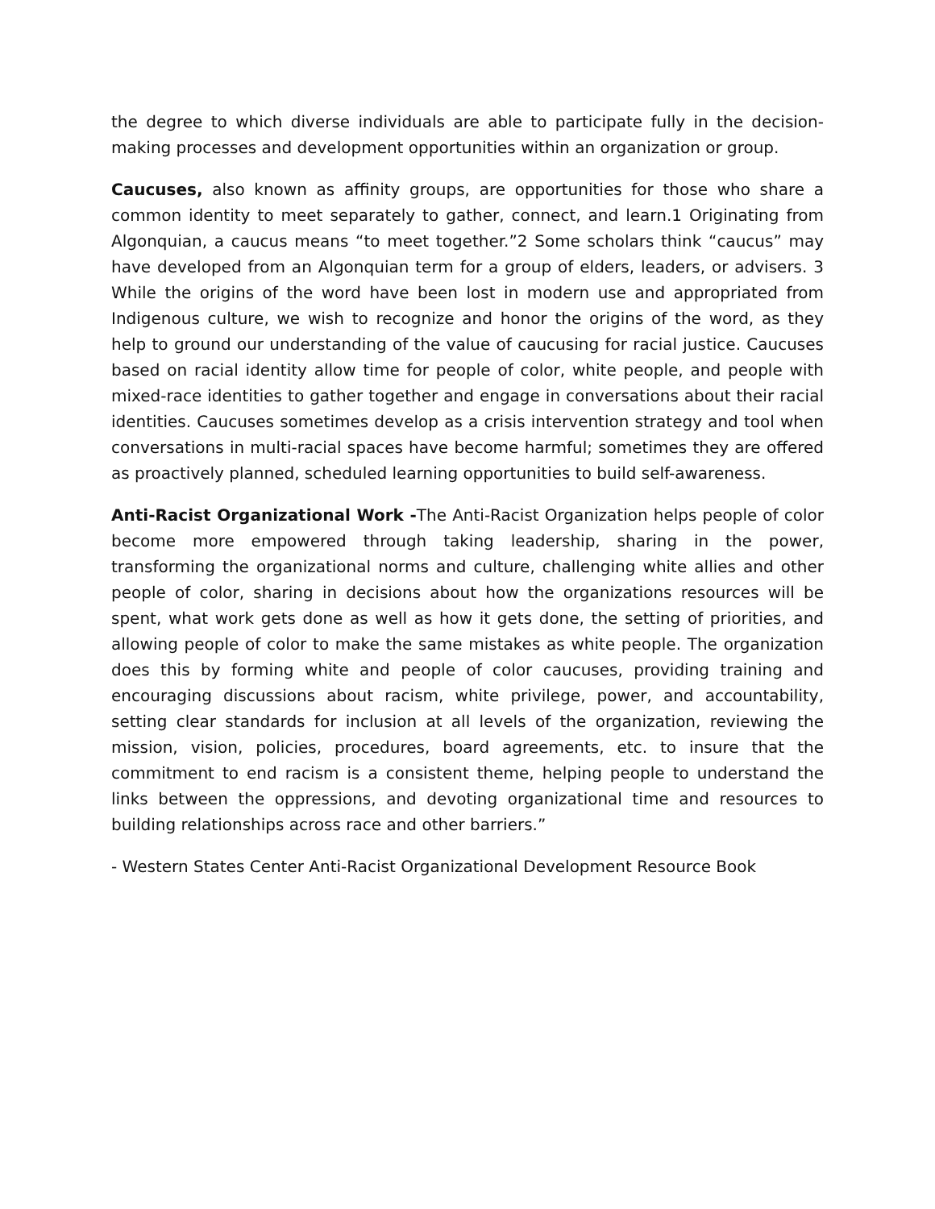the degree to which diverse individuals are able to participate fully in the decision-making processes and development opportunities within an organization or group.
Caucuses, also known as affinity groups, are opportunities for those who share a common identity to meet separately to gather, connect, and learn.1 Originating from Algonquian, a caucus means “to meet together.”2 Some scholars think “caucus” may have developed from an Algonquian term for a group of elders, leaders, or advisers. 3 While the origins of the word have been lost in modern use and appropriated from Indigenous culture, we wish to recognize and honor the origins of the word, as they help to ground our understanding of the value of caucusing for racial justice. Caucuses based on racial identity allow time for people of color, white people, and people with mixed-race identities to gather together and engage in conversations about their racial identities. Caucuses sometimes develop as a crisis intervention strategy and tool when conversations in multi-racial spaces have become harmful; sometimes they are offered as proactively planned, scheduled learning opportunities to build self-awareness.
Anti-Racist Organizational Work -The Anti-Racist Organization helps people of color become more empowered through taking leadership, sharing in the power, transforming the organizational norms and culture, challenging white allies and other people of color, sharing in decisions about how the organizations resources will be spent, what work gets done as well as how it gets done, the setting of priorities, and allowing people of color to make the same mistakes as white people. The organization does this by forming white and people of color caucuses, providing training and encouraging discussions about racism, white privilege, power, and accountability, setting clear standards for inclusion at all levels of the organization, reviewing the mission, vision, policies, procedures, board agreements, etc. to insure that the commitment to end racism is a consistent theme, helping people to understand the links between the oppressions, and devoting organizational time and resources to building relationships across race and other barriers.”
- Western States Center Anti-Racist Organizational Development Resource Book